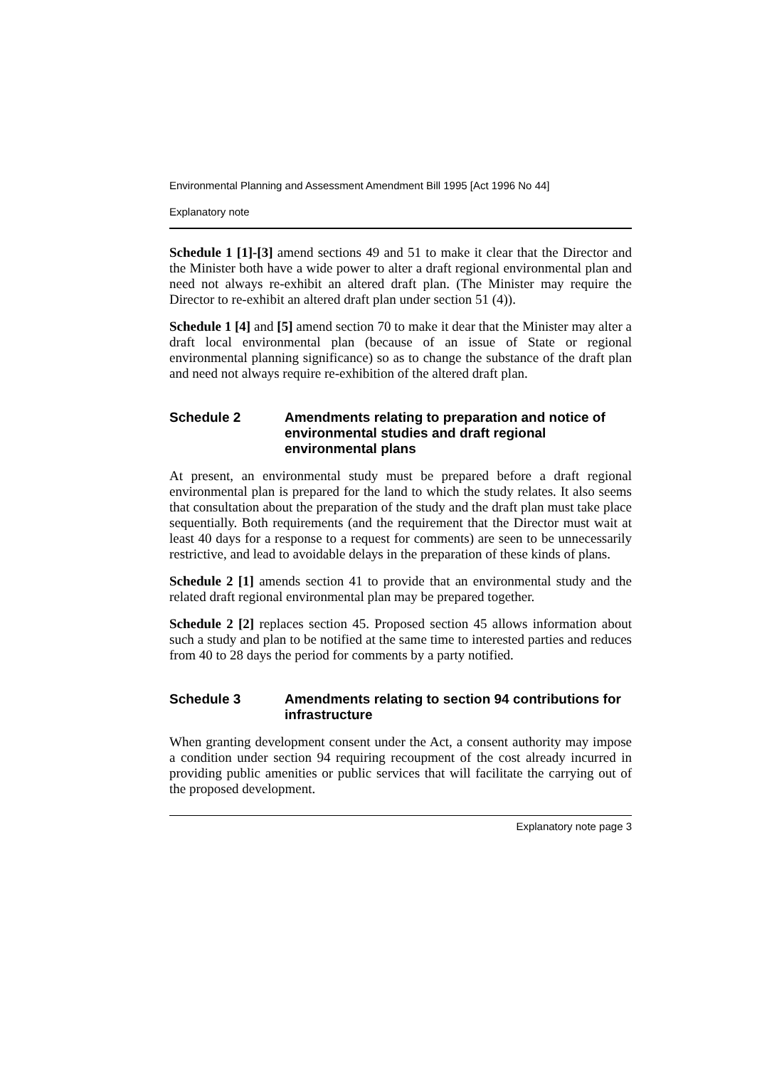Environmental Planning and Assessment Amendment Bill 1995 [Act 1996 No 44]
Explanatory note
Schedule 1 [1]-[3] amend sections 49 and 51 to make it clear that the Director and the Minister both have a wide power to alter a draft regional environmental plan and need not always re-exhibit an altered draft plan. (The Minister may require the Director to re-exhibit an altered draft plan under section 51 (4)).
Schedule 1 [4] and [5] amend section 70 to make it dear that the Minister may alter a draft local environmental plan (because of an issue of State or regional environmental planning significance) so as to change the substance of the draft plan and need not always require re-exhibition of the altered draft plan.
Schedule 2 Amendments relating to preparation and notice of environmental studies and draft regional environmental plans
At present, an environmental study must be prepared before a draft regional environmental plan is prepared for the land to which the study relates. It also seems that consultation about the preparation of the study and the draft plan must take place sequentially. Both requirements (and the requirement that the Director must wait at least 40 days for a response to a request for comments) are seen to be unnecessarily restrictive, and lead to avoidable delays in the preparation of these kinds of plans.
Schedule 2 [1] amends section 41 to provide that an environmental study and the related draft regional environmental plan may be prepared together.
Schedule 2 [2] replaces section 45. Proposed section 45 allows information about such a study and plan to be notified at the same time to interested parties and reduces from 40 to 28 days the period for comments by a party notified.
Schedule 3 Amendments relating to section 94 contributions for infrastructure
When granting development consent under the Act, a consent authority may impose a condition under section 94 requiring recoupment of the cost already incurred in providing public amenities or public services that will facilitate the carrying out of the proposed development.
Explanatory note page 3